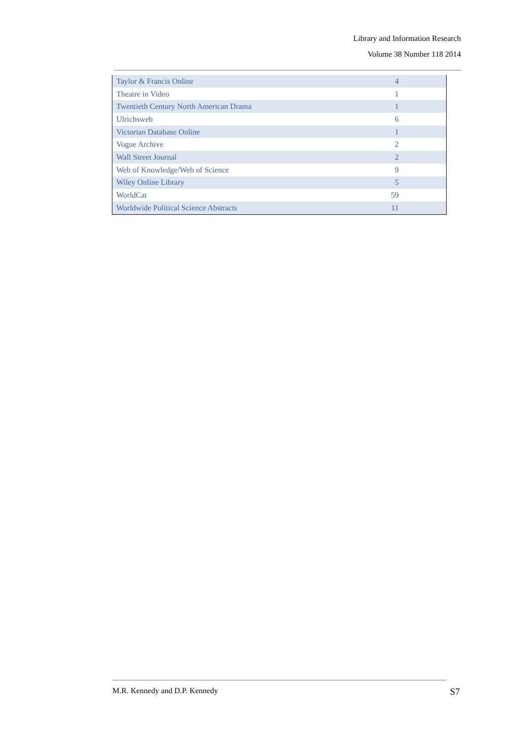Library and Information Research
Volume 38 Number 118 2014
| Taylor & Francis Online | 4 |
| Theatre in Video | 1 |
| Twentieth Century North American Drama | 1 |
| Ulrichsweb | 6 |
| Victorian Database Online | 1 |
| Vogue Archive | 2 |
| Wall Street Journal | 2 |
| Web of Knowledge/Web of Science | 9 |
| Wiley Online Library | 5 |
| WorldCat | 59 |
| Worldwide Political Science Abstracts | 11 |
M.R. Kennedy and D.P. Kennedy S7